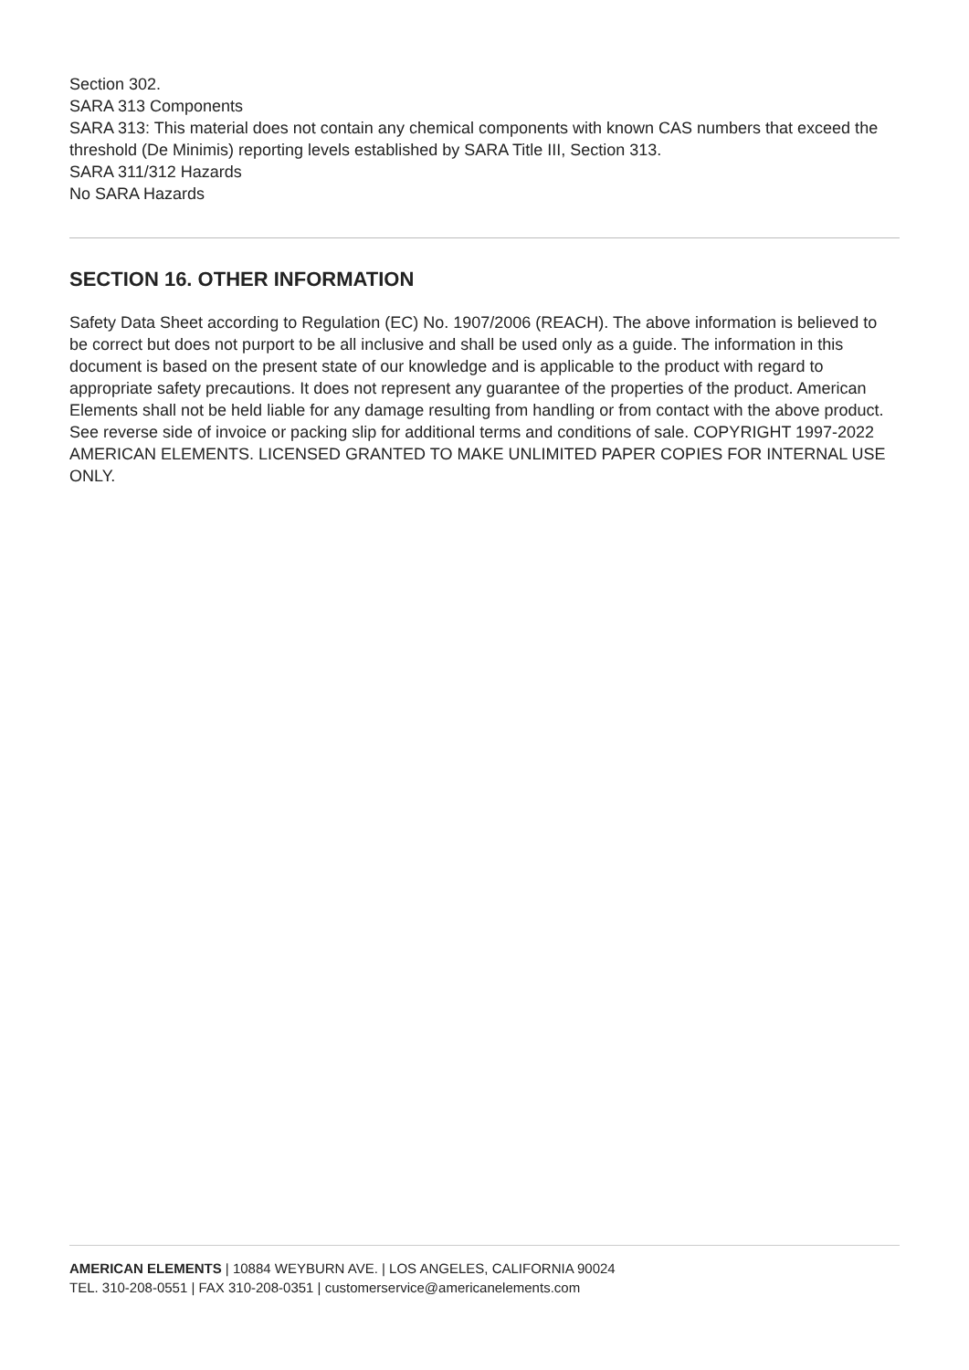Section 302.
SARA 313 Components
SARA 313: This material does not contain any chemical components with known CAS numbers that exceed the threshold (De Minimis) reporting levels established by SARA Title III, Section 313.
SARA 311/312 Hazards
No SARA Hazards
SECTION 16. OTHER INFORMATION
Safety Data Sheet according to Regulation (EC) No. 1907/2006 (REACH). The above information is believed to be correct but does not purport to be all inclusive and shall be used only as a guide. The information in this document is based on the present state of our knowledge and is applicable to the product with regard to appropriate safety precautions. It does not represent any guarantee of the properties of the product. American Elements shall not be held liable for any damage resulting from handling or from contact with the above product. See reverse side of invoice or packing slip for additional terms and conditions of sale. COPYRIGHT 1997-2022 AMERICAN ELEMENTS. LICENSED GRANTED TO MAKE UNLIMITED PAPER COPIES FOR INTERNAL USE ONLY.
AMERICAN ELEMENTS | 10884 WEYBURN AVE. | LOS ANGELES, CALIFORNIA 90024
TEL. 310-208-0551 | FAX 310-208-0351 | customerservice@americanelements.com